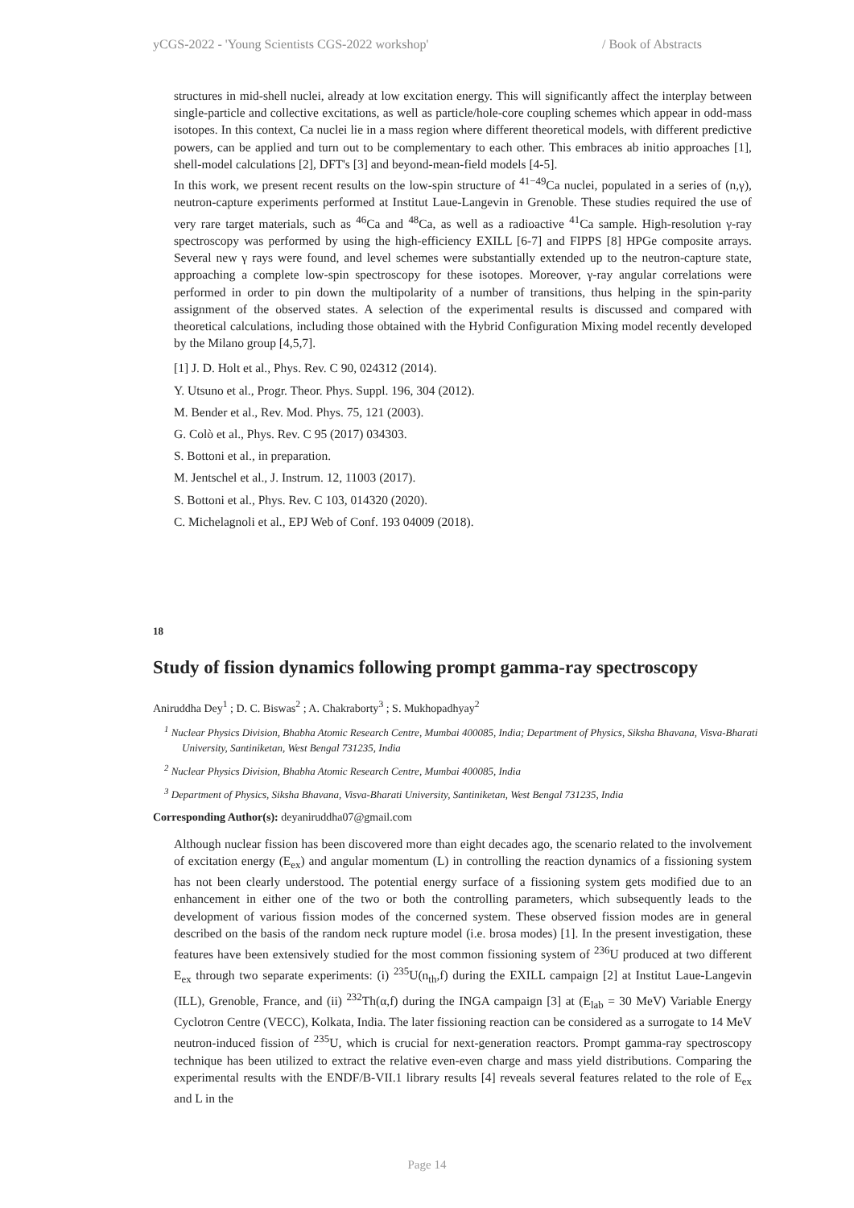yCGS-2022 - 'Young Scientists CGS-2022 workshop' / Book of Abstracts
structures in mid-shell nuclei, already at low excitation energy. This will significantly affect the interplay between single-particle and collective excitations, as well as particle/hole-core coupling schemes which appear in odd-mass isotopes. In this context, Ca nuclei lie in a mass region where different theoretical models, with different predictive powers, can be applied and turn out to be complementary to each other. This embraces ab initio approaches [1], shell-model calculations [2], DFT's [3] and beyond-mean-field models [4-5].
In this work, we present recent results on the low-spin structure of <sup>41−49</sup>Ca nuclei, populated in a series of (n,γ), neutron-capture experiments performed at Institut Laue-Langevin in Grenoble. These studies required the use of very rare target materials, such as <sup>46</sup>Ca and <sup>48</sup>Ca, as well as a radioactive <sup>41</sup>Ca sample. High-resolution γ-ray spectroscopy was performed by using the high-efficiency EXILL [6-7] and FIPPS [8] HPGe composite arrays. Several new γ rays were found, and level schemes were substantially extended up to the neutron-capture state, approaching a complete low-spin spectroscopy for these isotopes. Moreover, γ-ray angular correlations were performed in order to pin down the multipolarity of a number of transitions, thus helping in the spin-parity assignment of the observed states. A selection of the experimental results is discussed and compared with theoretical calculations, including those obtained with the Hybrid Configuration Mixing model recently developed by the Milano group [4,5,7].
[1] J. D. Holt et al., Phys. Rev. C 90, 024312 (2014).
Y. Utsuno et al., Progr. Theor. Phys. Suppl. 196, 304 (2012).
M. Bender et al., Rev. Mod. Phys. 75, 121 (2003).
G. Colò et al., Phys. Rev. C 95 (2017) 034303.
S. Bottoni et al., in preparation.
M. Jentschel et al., J. Instrum. 12, 11003 (2017).
S. Bottoni et al., Phys. Rev. C 103, 014320 (2020).
C. Michelagnoli et al., EPJ Web of Conf. 193 04009 (2018).
18
Study of fission dynamics following prompt gamma-ray spectroscopy
Aniruddha Dey<sup>1</sup> ; D. C. Biswas<sup>2</sup> ; A. Chakraborty<sup>3</sup> ; S. Mukhopadhyay<sup>2</sup>
<sup>1</sup> Nuclear Physics Division, Bhabha Atomic Research Centre, Mumbai 400085, India; Department of Physics, Siksha Bhavana, Visva-Bharati University, Santiniketan, West Bengal 731235, India
<sup>2</sup> Nuclear Physics Division, Bhabha Atomic Research Centre, Mumbai 400085, India
<sup>3</sup> Department of Physics, Siksha Bhavana, Visva-Bharati University, Santiniketan, West Bengal 731235, India
Corresponding Author(s): deyaniruddha07@gmail.com
Although nuclear fission has been discovered more than eight decades ago, the scenario related to the involvement of excitation energy (E<sub>ex</sub>) and angular momentum (L) in controlling the reaction dynamics of a fissioning system has not been clearly understood. The potential energy surface of a fissioning system gets modified due to an enhancement in either one of the two or both the controlling parameters, which subsequently leads to the development of various fission modes of the concerned system. These observed fission modes are in general described on the basis of the random neck rupture model (i.e. brosa modes) [1]. In the present investigation, these features have been extensively studied for the most common fissioning system of <sup>236</sup>U produced at two different E<sub>ex</sub> through two separate experiments: (i) <sup>235</sup>U(n<sub>th</sub>,f) during the EXILL campaign [2] at Institut Laue-Langevin (ILL), Grenoble, France, and (ii) <sup>232</sup>Th(α,f) during the INGA campaign [3] at (E<sub>lab</sub> = 30 MeV) Variable Energy Cyclotron Centre (VECC), Kolkata, India. The later fissioning reaction can be considered as a surrogate to 14 MeV neutron-induced fission of <sup>235</sup>U, which is crucial for next-generation reactors. Prompt gamma-ray spectroscopy technique has been utilized to extract the relative even-even charge and mass yield distributions. Comparing the experimental results with the ENDF/B-VII.1 library results [4] reveals several features related to the role of E<sub>ex</sub> and L in the
Page 14